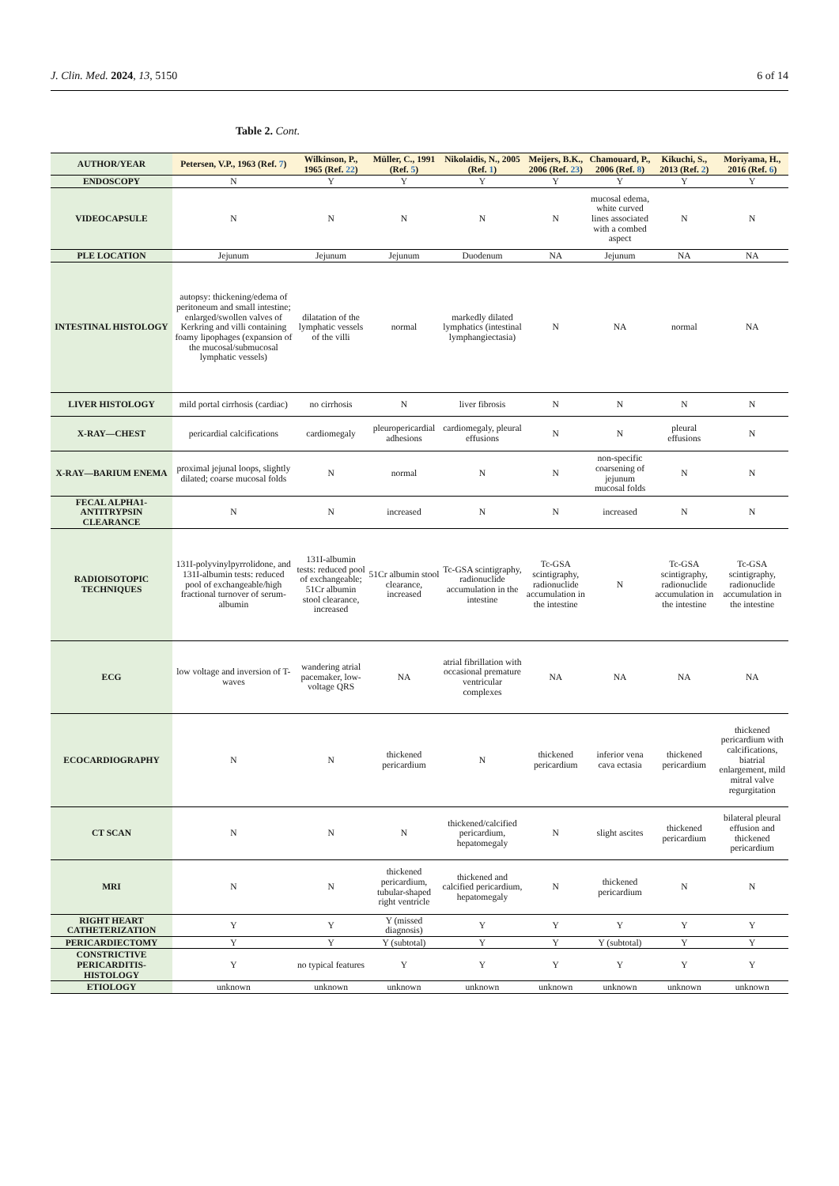J. Clin. Med. 2024, 13, 5150 6 of 14
Table 2. Cont.
| AUTHOR/YEAR | Petersen, V.P., 1963 (Ref. 7 ) | Wilkinson, P., 1965 (Ref. 22 ) | Müller, C., 1991 (Ref. 5 ) | Nikolaidis, N., 2005 (Ref. 1 ) | Meijers, B.K., 2006 (Ref. 23 ) | Chamouard, P., 2006 (Ref. 8 ) | Kikuchi, S., 2013 (Ref. 2 ) | Moriyama, H., 2016 (Ref. 6 ) |
| --- | --- | --- | --- | --- | --- | --- | --- | --- |
| ENDOSCOPY | N | Y | Y | Y | Y | Y | Y | Y |
| VIDEOCAPSULE | N | N | N | N | N | mucosal edema, white curved lines associated with a combed aspect | N | N |
| PLE LOCATION | Jejunum | Jejunum | Jejunum | Duodenum | NA | Jejunum | NA | NA |
| INTESTINAL HISTOLOGY | autopsy: thickening/edema of peritoneum and small intestine; enlarged/swollen valves of Kerkring and villi containing foamy lipophages (expansion of the mucosal/submucosal lymphatic vessels) | dilatation of the lymphatic vessels of the villi | normal | markedly dilated lymphatics (intestinal lymphangiectasia) | N | NA | normal | NA |
| LIVER HISTOLOGY | mild portal cirrhosis (cardiac) | no cirrhosis | N | liver fibrosis | N | N | N | N |
| X-RAY—CHEST | pericardial calcifications | cardiomegaly | pleuropericardial adhesions | cardiomegaly, pleural effusions | N | N | pleural effusions | N |
| X-RAY—BARIUM ENEMA | proximal jejunal loops, slightly dilated; coarse mucosal folds | N | normal | N | N | non-specific coarsening of jejunum mucosal folds | N | N |
| FECAL ALPHA1-ANTITRYPSIN CLEARANCE | N | N | increased | N | N | increased | N | N |
| RADIOISOTOPIC TECHNIQUES | 131I-polyvinylpyrrolidone, and 131I-albumin tests: reduced pool of exchangeable/high fractional turnover of serum-albumin | 131I-albumin tests: reduced pool of exchangeable; 51Cr albumin stool clearance, increased | 51Cr albumin stool clearance, increased | Tc-GSA scintigraphy, radionuclide accumulation in the intestine | Tc-GSA scintigraphy, radionuclide accumulation in the intestine | N | Tc-GSA scintigraphy, radionuclide accumulation in the intestine | Tc-GSA scintigraphy, radionuclide accumulation in the intestine |
| ECG | low voltage and inversion of T-waves | wandering atrial pacemaker, low-voltage QRS | NA | atrial fibrillation with occasional premature ventricular complexes | NA | NA | NA | NA |
| ECOCARDIOGRAPHY | N | N | thickened pericardium | N | thickened pericardium | inferior vena cava ectasia | thickened pericardium | thickened pericardium with calcifications, biatrial enlargement, mild mitral valve regurgitation |
| CT SCAN | N | N | N | thickened/calcified pericardium, hepatomegaly | N | slight ascites | thickened pericardium | bilateral pleural effusion and thickened pericardium |
| MRI | N | N | thickened pericardium, tubular-shaped right ventricle | thickened and calcified pericardium, hepatomegaly | N | thickened pericardium | N | N |
| RIGHT HEART CATHETERIZATION | Y | Y | Y (missed diagnosis) | Y | Y | Y | Y | Y |
| PERICARDIECTOMY | Y | Y | Y (subtotal) | Y | Y | Y (subtotal) | Y | Y |
| CONSTRICTIVE PERICARDITIS-HISTOLOGY | Y | no typical features | Y | Y | Y | Y | Y | Y |
| ETIOLOGY | unknown | unknown | unknown | unknown | unknown | unknown | unknown | unknown |